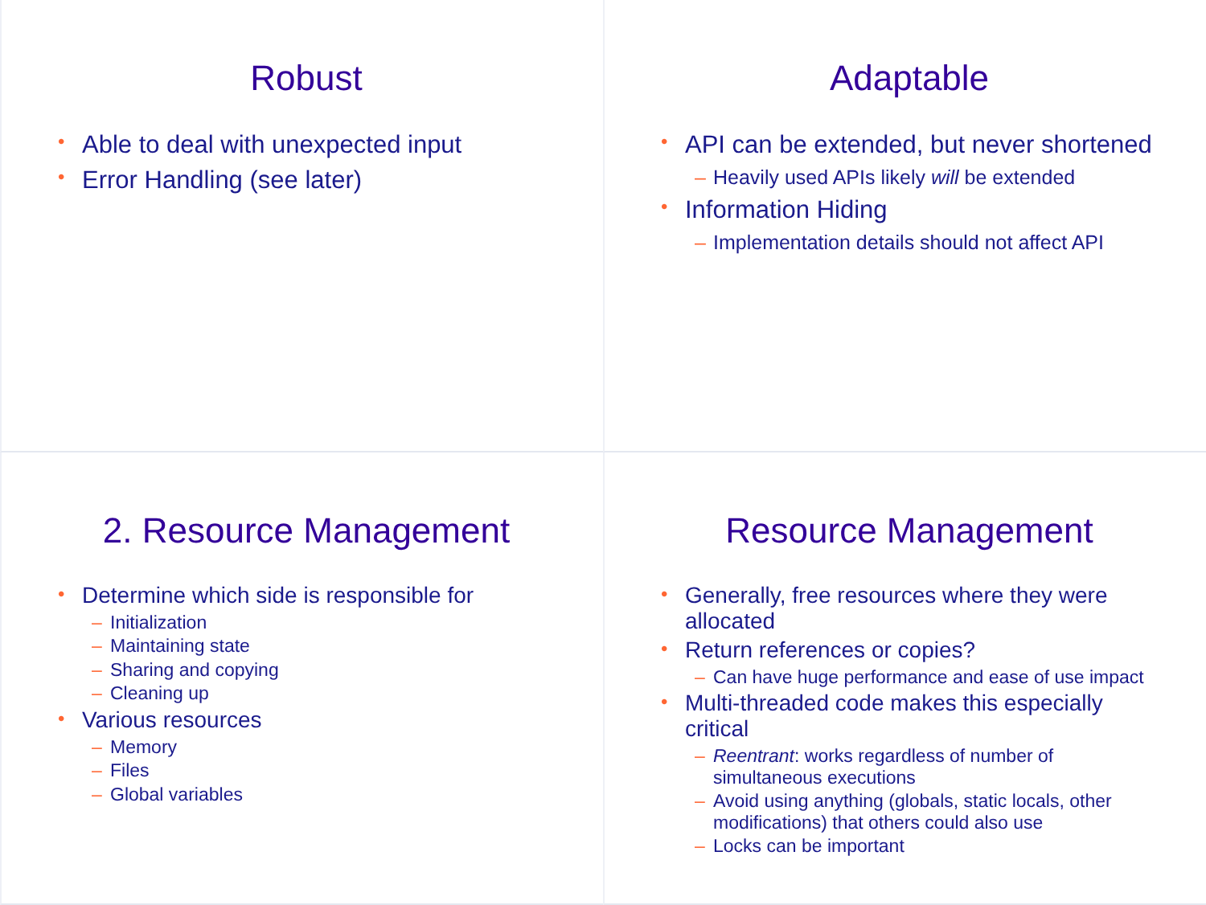Robust
Able to deal with unexpected input
Error Handling (see later)
Adaptable
API can be extended, but never shortened
– Heavily used APIs likely will be extended
Information Hiding
– Implementation details should not affect API
2. Resource Management
Determine which side is responsible for
– Initialization
– Maintaining state
– Sharing and copying
– Cleaning up
Various resources
– Memory
– Files
– Global variables
Resource Management
Generally, free resources where they were allocated
Return references or copies?
– Can have huge performance and ease of use impact
Multi-threaded code makes this especially critical
– Reentrant: works regardless of number of simultaneous executions
– Avoid using anything (globals, static locals, other modifications) that others could also use
– Locks can be important